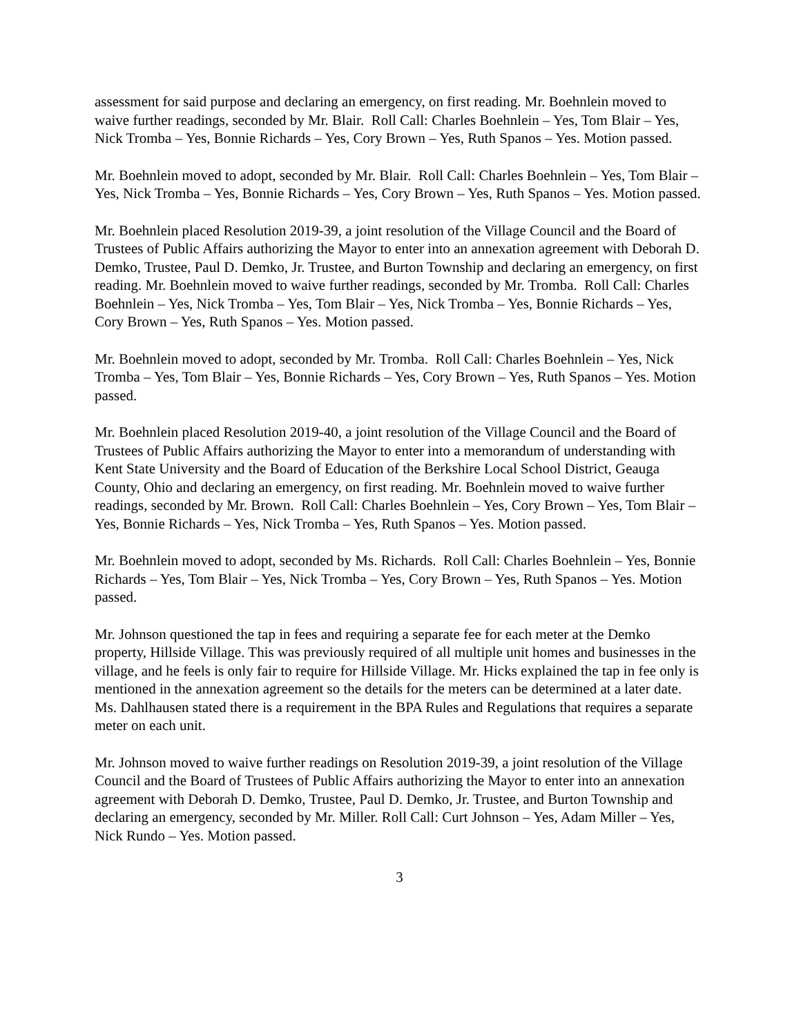assessment for said purpose and declaring an emergency, on first reading. Mr. Boehnlein moved to waive further readings, seconded by Mr. Blair. Roll Call: Charles Boehnlein – Yes, Tom Blair – Yes, Nick Tromba – Yes, Bonnie Richards – Yes, Cory Brown – Yes, Ruth Spanos – Yes. Motion passed.
Mr. Boehnlein moved to adopt, seconded by Mr. Blair. Roll Call: Charles Boehnlein – Yes, Tom Blair – Yes, Nick Tromba – Yes, Bonnie Richards – Yes, Cory Brown – Yes, Ruth Spanos – Yes. Motion passed.
Mr. Boehnlein placed Resolution 2019-39, a joint resolution of the Village Council and the Board of Trustees of Public Affairs authorizing the Mayor to enter into an annexation agreement with Deborah D. Demko, Trustee, Paul D. Demko, Jr. Trustee, and Burton Township and declaring an emergency, on first reading. Mr. Boehnlein moved to waive further readings, seconded by Mr. Tromba. Roll Call: Charles Boehnlein – Yes, Nick Tromba – Yes, Tom Blair – Yes, Nick Tromba – Yes, Bonnie Richards – Yes, Cory Brown – Yes, Ruth Spanos – Yes. Motion passed.
Mr. Boehnlein moved to adopt, seconded by Mr. Tromba. Roll Call: Charles Boehnlein – Yes, Nick Tromba – Yes, Tom Blair – Yes, Bonnie Richards – Yes, Cory Brown – Yes, Ruth Spanos – Yes. Motion passed.
Mr. Boehnlein placed Resolution 2019-40, a joint resolution of the Village Council and the Board of Trustees of Public Affairs authorizing the Mayor to enter into a memorandum of understanding with Kent State University and the Board of Education of the Berkshire Local School District, Geauga County, Ohio and declaring an emergency, on first reading. Mr. Boehnlein moved to waive further readings, seconded by Mr. Brown. Roll Call: Charles Boehnlein – Yes, Cory Brown – Yes, Tom Blair – Yes, Bonnie Richards – Yes, Nick Tromba – Yes, Ruth Spanos – Yes. Motion passed.
Mr. Boehnlein moved to adopt, seconded by Ms. Richards. Roll Call: Charles Boehnlein – Yes, Bonnie Richards – Yes, Tom Blair – Yes, Nick Tromba – Yes, Cory Brown – Yes, Ruth Spanos – Yes. Motion passed.
Mr. Johnson questioned the tap in fees and requiring a separate fee for each meter at the Demko property, Hillside Village. This was previously required of all multiple unit homes and businesses in the village, and he feels is only fair to require for Hillside Village. Mr. Hicks explained the tap in fee only is mentioned in the annexation agreement so the details for the meters can be determined at a later date. Ms. Dahlhausen stated there is a requirement in the BPA Rules and Regulations that requires a separate meter on each unit.
Mr. Johnson moved to waive further readings on Resolution 2019-39, a joint resolution of the Village Council and the Board of Trustees of Public Affairs authorizing the Mayor to enter into an annexation agreement with Deborah D. Demko, Trustee, Paul D. Demko, Jr. Trustee, and Burton Township and declaring an emergency, seconded by Mr. Miller. Roll Call: Curt Johnson – Yes, Adam Miller – Yes, Nick Rundo – Yes. Motion passed.
3